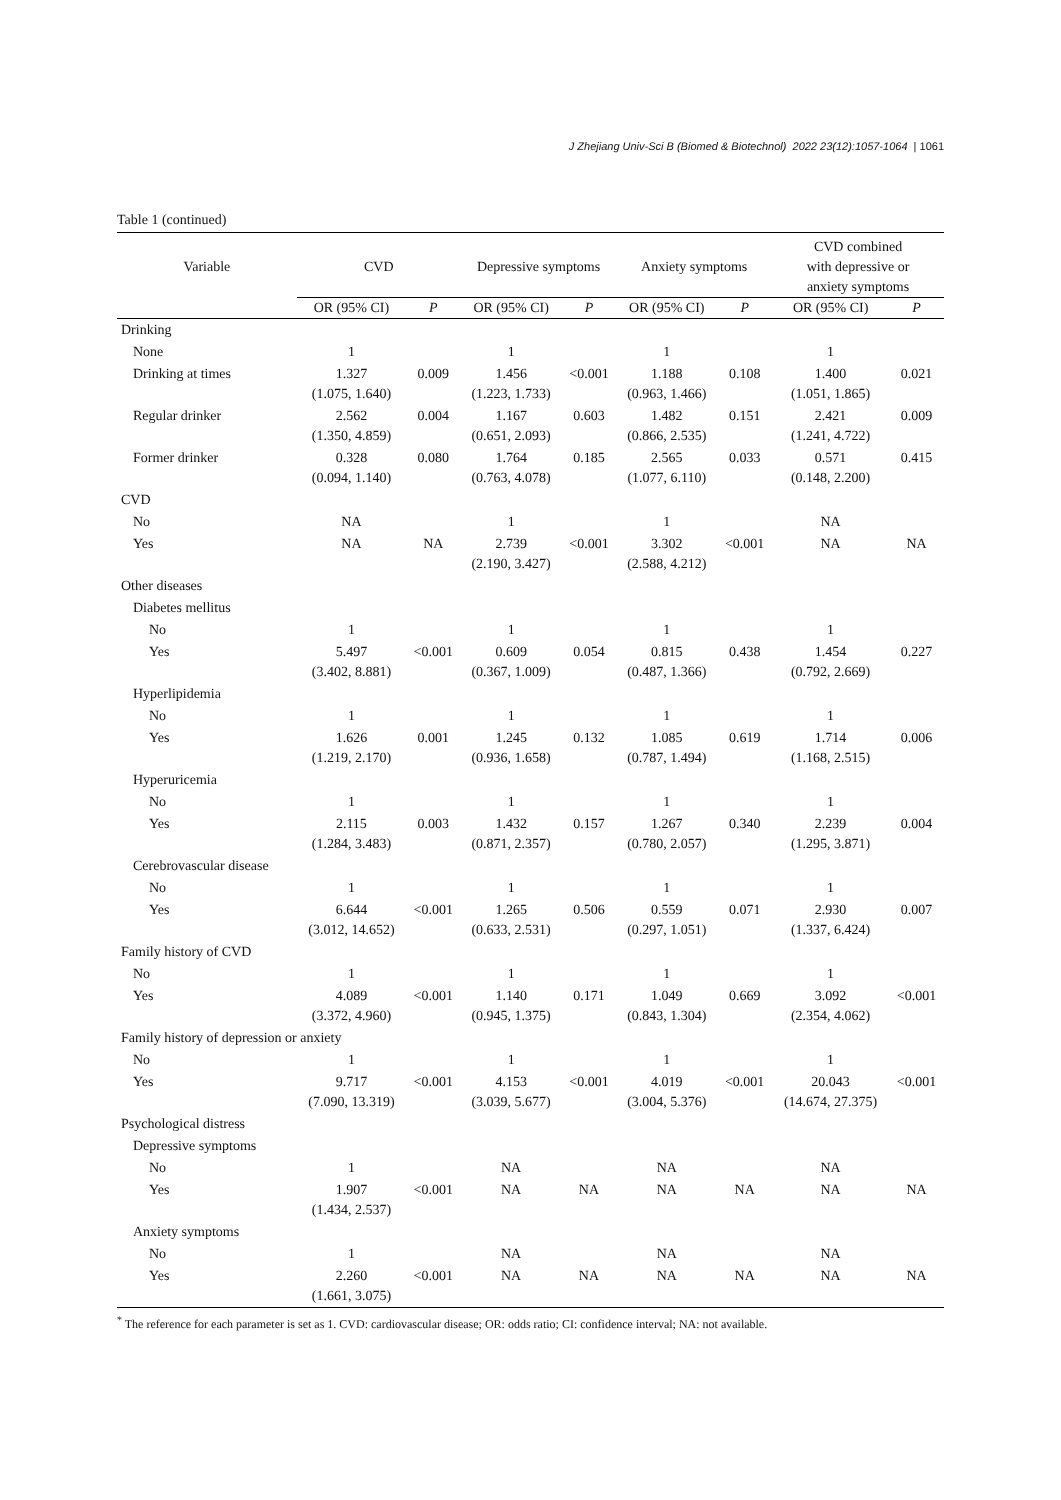J Zhejiang Univ-Sci B (Biomed & Biotechnol) 2022 23(12):1057-1064 | 1061
Table 1 (continued)
| Variable | CVD | | Depressive symptoms | | Anxiety symptoms | | CVD combined with depressive or anxiety symptoms | |
| --- | --- | --- | --- | --- | --- | --- | --- | --- |
| | OR (95% CI) | P | OR (95% CI) | P | OR (95% CI) | P | OR (95% CI) | P |
| Drinking | | | | | | | | |
| None | 1 | | 1 | | 1 | | 1 | |
| Drinking at times | 1.327 (1.075, 1.640) | 0.009 | 1.456 (1.223, 1.733) | <0.001 | 1.188 (0.963, 1.466) | 0.108 | 1.400 (1.051, 1.865) | 0.021 |
| Regular drinker | 2.562 (1.350, 4.859) | 0.004 | 1.167 (0.651, 2.093) | 0.603 | 1.482 (0.866, 2.535) | 0.151 | 2.421 (1.241, 4.722) | 0.009 |
| Former drinker | 0.328 (0.094, 1.140) | 0.080 | 1.764 (0.763, 4.078) | 0.185 | 2.565 (1.077, 6.110) | 0.033 | 0.571 (0.148, 2.200) | 0.415 |
| CVD | | | | | | | | |
| No | NA | | 1 | | 1 | | NA | |
| Yes | NA | NA | 2.739 (2.190, 3.427) | <0.001 | 3.302 (2.588, 4.212) | <0.001 | NA | NA |
| Other diseases | | | | | | | | |
| Diabetes mellitus | | | | | | | | |
| No | 1 | | 1 | | 1 | | 1 | |
| Yes | 5.497 (3.402, 8.881) | <0.001 | 0.609 (0.367, 1.009) | 0.054 | 0.815 (0.487, 1.366) | 0.438 | 1.454 (0.792, 2.669) | 0.227 |
| Hyperlipidemia | | | | | | | | |
| No | 1 | | 1 | | 1 | | 1 | |
| Yes | 1.626 (1.219, 2.170) | 0.001 | 1.245 (0.936, 1.658) | 0.132 | 1.085 (0.787, 1.494) | 0.619 | 1.714 (1.168, 2.515) | 0.006 |
| Hyperuricemia | | | | | | | | |
| No | 1 | | 1 | | 1 | | 1 | |
| Yes | 2.115 (1.284, 3.483) | 0.003 | 1.432 (0.871, 2.357) | 0.157 | 1.267 (0.780, 2.057) | 0.340 | 2.239 (1.295, 3.871) | 0.004 |
| Cerebrovascular disease | | | | | | | | |
| No | 1 | | 1 | | 1 | | 1 | |
| Yes | 6.644 (3.012, 14.652) | <0.001 | 1.265 (0.633, 2.531) | 0.506 | 0.559 (0.297, 1.051) | 0.071 | 2.930 (1.337, 6.424) | 0.007 |
| Family history of CVD | | | | | | | | |
| No | 1 | | 1 | | 1 | | 1 | |
| Yes | 4.089 (3.372, 4.960) | <0.001 | 1.140 (0.945, 1.375) | 0.171 | 1.049 (0.843, 1.304) | 0.669 | 3.092 (2.354, 4.062) | <0.001 |
| Family history of depression or anxiety | | | | | | | | |
| No | 1 | | 1 | | 1 | | 1 | |
| Yes | 9.717 (7.090, 13.319) | <0.001 | 4.153 (3.039, 5.677) | <0.001 | 4.019 (3.004, 5.376) | <0.001 | 20.043 (14.674, 27.375) | <0.001 |
| Psychological distress | | | | | | | | |
| Depressive symptoms | | | | | | | | |
| No | 1 | | NA | | NA | | NA | |
| Yes | 1.907 (1.434, 2.537) | <0.001 | NA | NA | NA | NA | NA | NA |
| Anxiety symptoms | | | | | | | | |
| No | 1 | | NA | | NA | | NA | |
| Yes | 2.260 (1.661, 3.075) | <0.001 | NA | NA | NA | NA | NA | NA |
<sup>*</sup> The reference for each parameter is set as 1. CVD: cardiovascular disease; OR: odds ratio; CI: confidence interval; NA: not available.